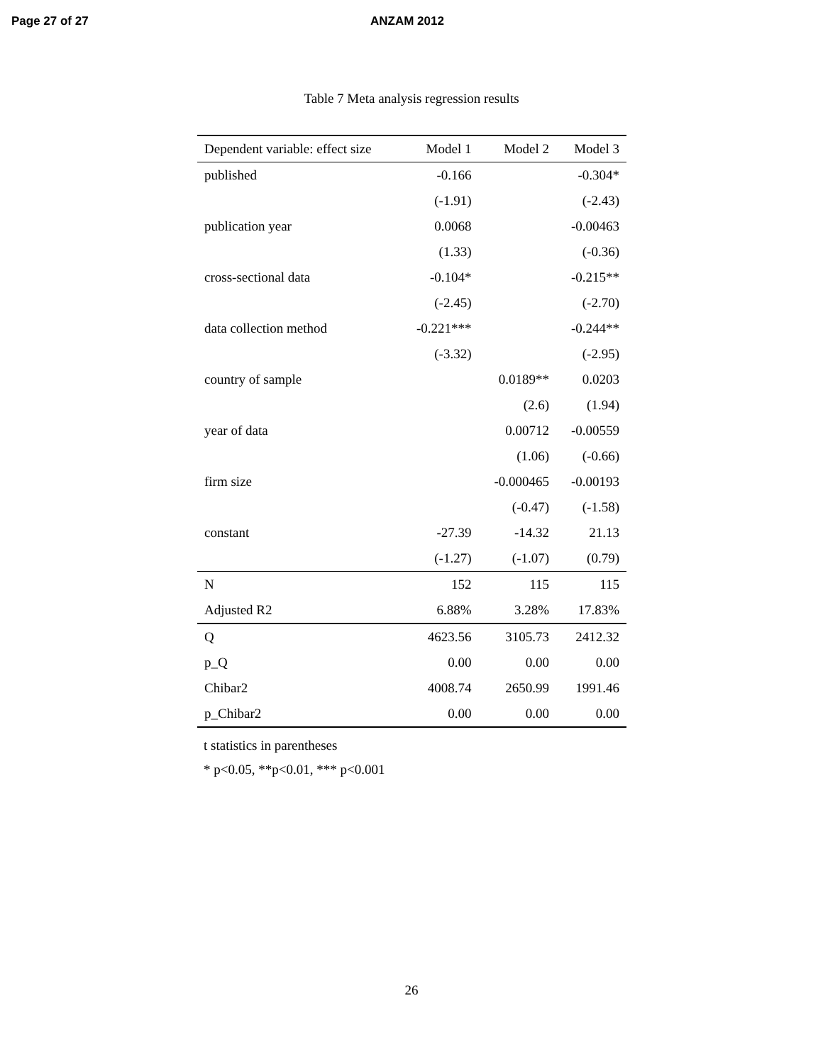Page 27 of 27 ANZAM 2012
Table 7 Meta analysis regression results
| Dependent variable: effect size | Model 1 | Model 2 | Model 3 |
| --- | --- | --- | --- |
| published | -0.166 | | -0.304* |
| | (-1.91) | | (-2.43) |
| publication year | 0.0068 | | -0.00463 |
| | (1.33) | | (-0.36) |
| cross-sectional data | -0.104* | | -0.215** |
| | (-2.45) | | (-2.70) |
| data collection method | -0.221*** | | -0.244** |
| | (-3.32) | | (-2.95) |
| country of sample | | 0.0189** | 0.0203 |
| | | (2.6) | (1.94) |
| year of data | | 0.00712 | -0.00559 |
| | | (1.06) | (-0.66) |
| firm size | | -0.000465 | -0.00193 |
| | | (-0.47) | (-1.58) |
| constant | -27.39 | -14.32 | 21.13 |
| | (-1.27) | (-1.07) | (0.79) |
| N | 152 | 115 | 115 |
| Adjusted R2 | 6.88% | 3.28% | 17.83% |
| Q | 4623.56 | 3105.73 | 2412.32 |
| p_Q | 0.00 | 0.00 | 0.00 |
| Chibar2 | 4008.74 | 2650.99 | 1991.46 |
| p_Chibar2 | 0.00 | 0.00 | 0.00 |
t statistics in parentheses
* p<0.05, **p<0.01, *** p<0.001
26